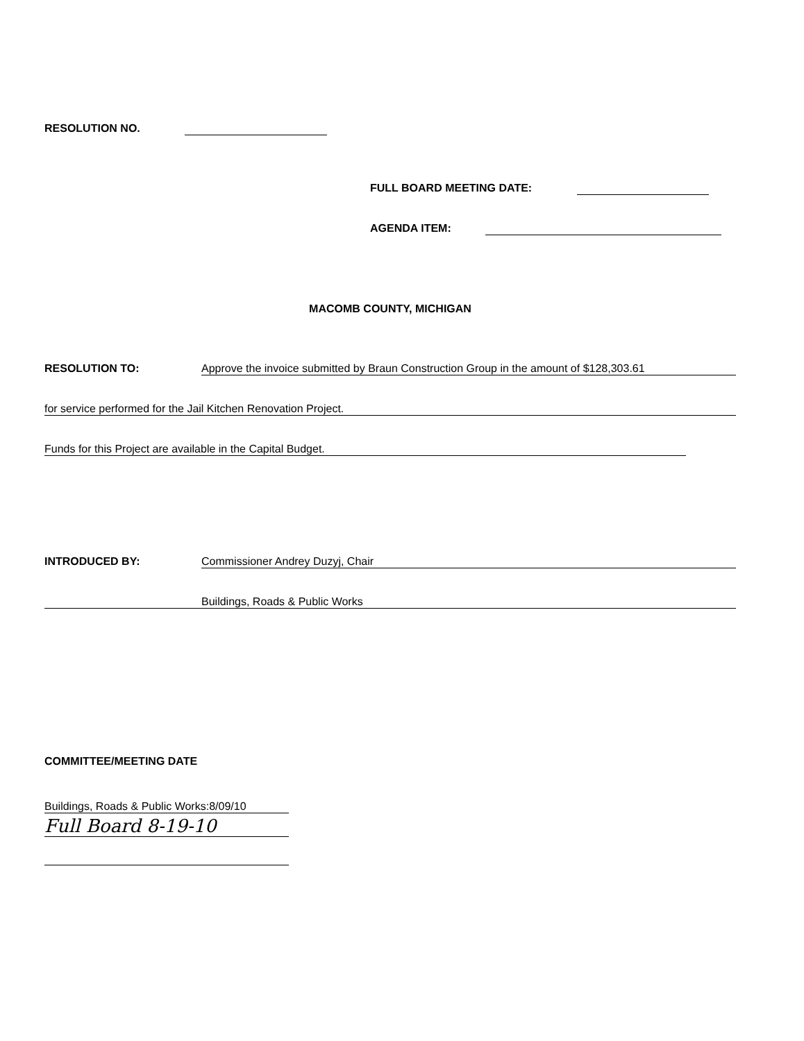RESOLUTION NO.
FULL BOARD MEETING DATE:
AGENDA ITEM:
MACOMB COUNTY, MICHIGAN
RESOLUTION TO: Approve the invoice submitted by Braun Construction Group in the amount of $128,303.61
for service performed for the Jail Kitchen Renovation Project.
Funds for this Project are available in the Capital Budget.
INTRODUCED BY: Commissioner Andrey Duzyj, Chair
Buildings, Roads & Public Works
COMMITTEE/MEETING DATE
Buildings, Roads & Public Works:8/09/10
Full Board 8-19-10